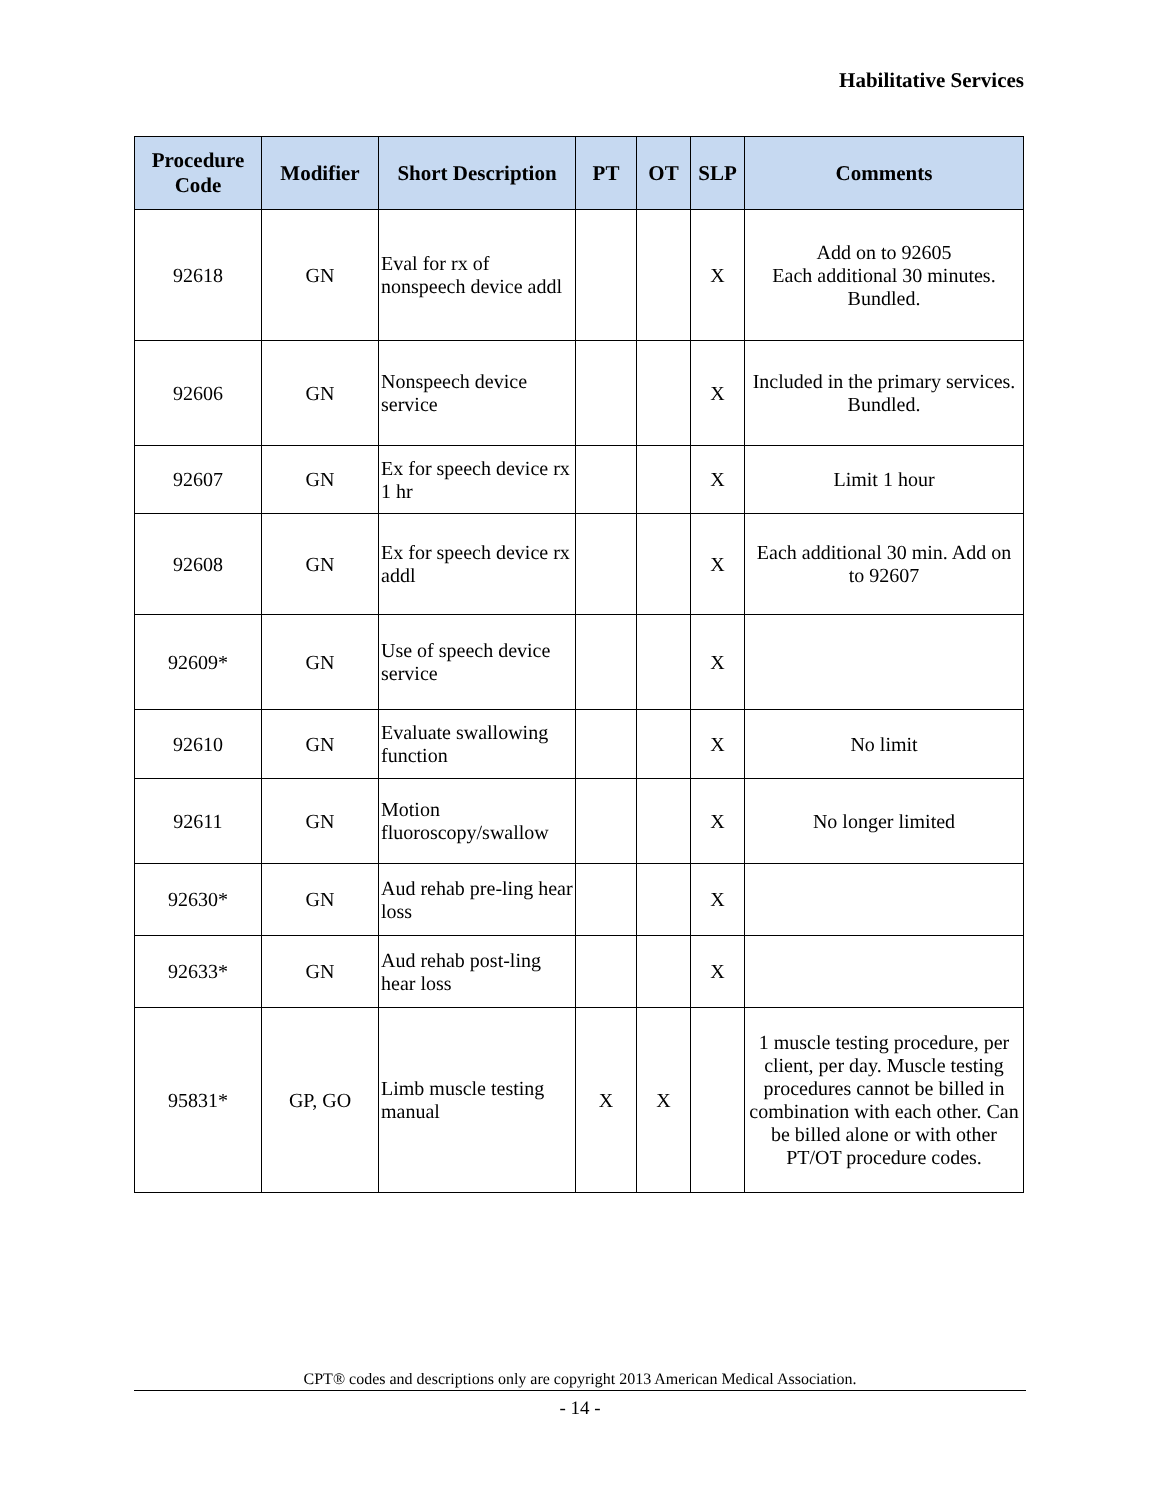Habilitative Services
| Procedure Code | Modifier | Short Description | PT | OT | SLP | Comments |
| --- | --- | --- | --- | --- | --- | --- |
| 92618 | GN | Eval for rx of nonspeech device addl | | | X | Add on to 92605 Each additional 30 minutes. Bundled. |
| 92606 | GN | Nonspeech device service | | | X | Included in the primary services. Bundled. |
| 92607 | GN | Ex for speech device rx 1 hr | | | X | Limit 1 hour |
| 92608 | GN | Ex for speech device rx addl | | | X | Each additional 30 min. Add on to 92607 |
| 92609* | GN | Use of speech device service | | | X | |
| 92610 | GN | Evaluate swallowing function | | | X | No limit |
| 92611 | GN | Motion fluoroscopy/swallow | | | X | No longer limited |
| 92630* | GN | Aud rehab pre-ling hear loss | | | X | |
| 92633* | GN | Aud rehab post-ling hear loss | | | X | |
| 95831* | GP, GO | Limb muscle testing manual | X | X | | 1 muscle testing procedure, per client, per day. Muscle testing procedures cannot be billed in combination with each other. Can be billed alone or with other PT/OT procedure codes. |
CPT® codes and descriptions only are copyright 2013 American Medical Association.
- 14 -